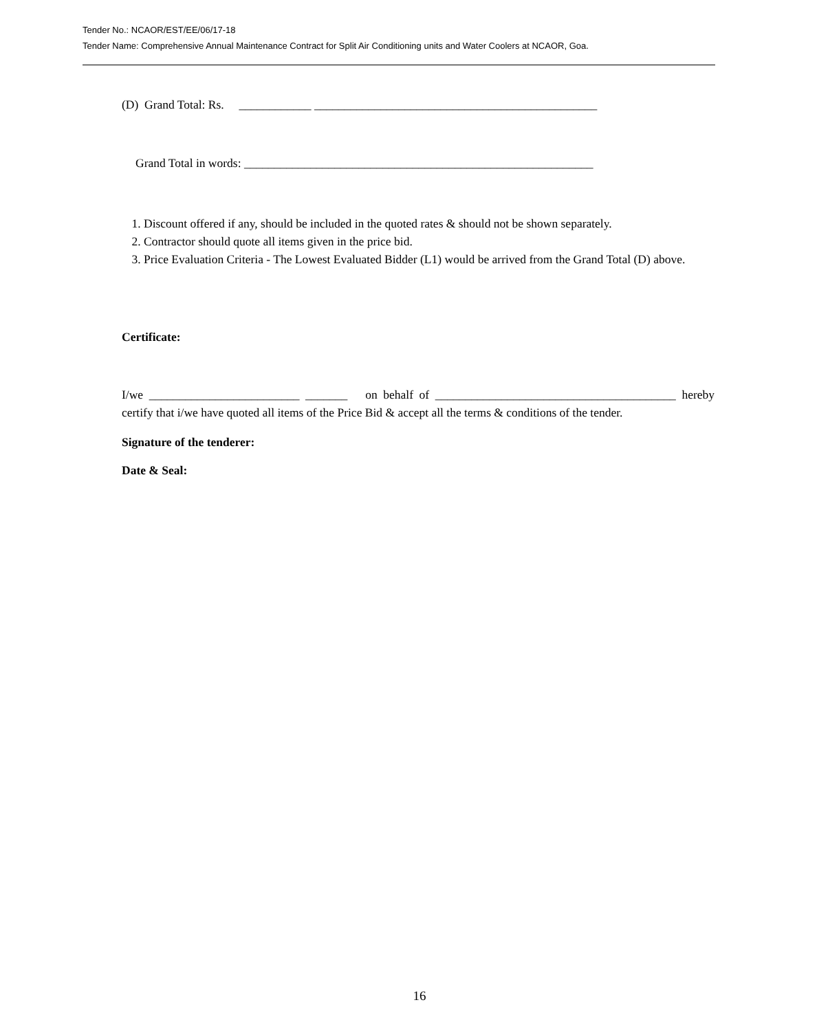Tender No.: NCAOR/EST/EE/06/17-18
Tender Name: Comprehensive Annual Maintenance Contract for Split Air Conditioning units and Water Coolers at NCAOR, Goa.
(D) Grand Total: Rs. ____________ _______________________________________________
Grand Total in words: __________________________________________________________
1. Discount offered if any, should be included in the quoted rates & should not be shown separately.
2. Contractor should quote all items given in the price bid.
3. Price Evaluation Criteria - The Lowest Evaluated Bidder (L1) would be arrived from the Grand Total (D) above.
Certificate:
I/we _________________________ _______ on behalf of ________________________________________ hereby certify that i/we have quoted all items of the Price Bid & accept all the terms & conditions of the tender.
Signature of the tenderer:
Date & Seal:
16